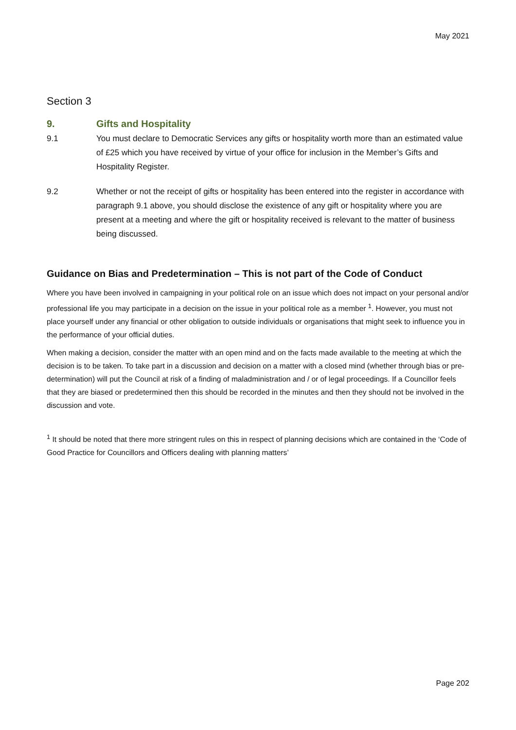May 2021
Section 3
9. Gifts and Hospitality
9.1 You must declare to Democratic Services any gifts or hospitality worth more than an estimated value of £25 which you have received by virtue of your office for inclusion in the Member’s Gifts and Hospitality Register.
9.2 Whether or not the receipt of gifts or hospitality has been entered into the register in accordance with paragraph 9.1 above, you should disclose the existence of any gift or hospitality where you are present at a meeting and where the gift or hospitality received is relevant to the matter of business being discussed.
Guidance on Bias and Predetermination – This is not part of the Code of Conduct
Where you have been involved in campaigning in your political role on an issue which does not impact on your personal and/or professional life you may participate in a decision on the issue in your political role as a member <sup>1</sup>. However, you must not place yourself under any financial or other obligation to outside individuals or organisations that might seek to influence you in the performance of your official duties.
When making a decision, consider the matter with an open mind and on the facts made available to the meeting at which the decision is to be taken. To take part in a discussion and decision on a matter with a closed mind (whether through bias or pre-determination) will put the Council at risk of a finding of maladministration and / or of legal proceedings. If a Councillor feels that they are biased or predetermined then this should be recorded in the minutes and then they should not be involved in the discussion and vote.
<sup>1</sup> It should be noted that there more stringent rules on this in respect of planning decisions which are contained in the ‘Code of Good Practice for Councillors and Officers dealing with planning matters’
Page 202